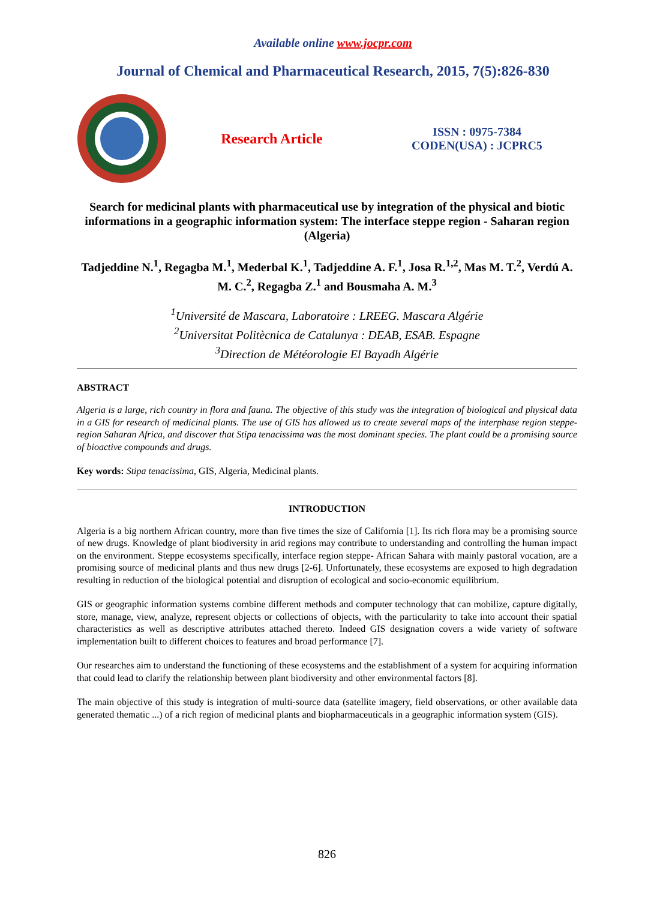Available online www.jocpr.com
Journal of Chemical and Pharmaceutical Research, 2015, 7(5):826-830
Research Article
ISSN : 0975-7384
CODEN(USA) : JCPRC5
Search for medicinal plants with pharmaceutical use by integration of the physical and biotic informations in a geographic information system: The interface steppe region - Saharan region (Algeria)
Tadjeddine N.<sup>1</sup>, Regagba M.<sup>1</sup>, Mederbal K.<sup>1</sup>, Tadjeddine A. F.<sup>1</sup>, Josa R.<sup>1,2</sup>, Mas M. T.<sup>2</sup>, Verdú A. M. C.<sup>2</sup>, Regagba Z.<sup>1</sup> and Bousmaha A. M.<sup>3</sup>
<sup>1</sup> Université de Mascara, Laboratoire : LREEG. Mascara Algérie
<sup>2</sup> Universitat Politècnica de Catalunya : DEAB, ESAB. Espagne
<sup>3</sup> Direction de Météorologie El Bayadh Algérie
ABSTRACT
Algeria is a large, rich country in flora and fauna. The objective of this study was the integration of biological and physical data in a GIS for research of medicinal plants. The use of GIS has allowed us to create several maps of the interphase region steppe-region Saharan Africa, and discover that Stipa tenacissima was the most dominant species. The plant could be a promising source of bioactive compounds and drugs.
Key words: Stipa tenacissima, GIS, Algeria, Medicinal plants.
INTRODUCTION
Algeria is a big northern African country, more than five times the size of California [1]. Its rich flora may be a promising source of new drugs. Knowledge of plant biodiversity in arid regions may contribute to understanding and controlling the human impact on the environment. Steppe ecosystems specifically, interface region steppe- African Sahara with mainly pastoral vocation, are a promising source of medicinal plants and thus new drugs [2-6]. Unfortunately, these ecosystems are exposed to high degradation resulting in reduction of the biological potential and disruption of ecological and socio-economic equilibrium.
GIS or geographic information systems combine different methods and computer technology that can mobilize, capture digitally, store, manage, view, analyze, represent objects or collections of objects, with the particularity to take into account their spatial characteristics as well as descriptive attributes attached thereto. Indeed GIS designation covers a wide variety of software implementation built to different choices to features and broad performance [7].
Our researches aim to understand the functioning of these ecosystems and the establishment of a system for acquiring information that could lead to clarify the relationship between plant biodiversity and other environmental factors [8].
The main objective of this study is integration of multi-source data (satellite imagery, field observations, or other available data generated thematic ...) of a rich region of medicinal plants and biopharmaceuticals in a geographic information system (GIS).
826